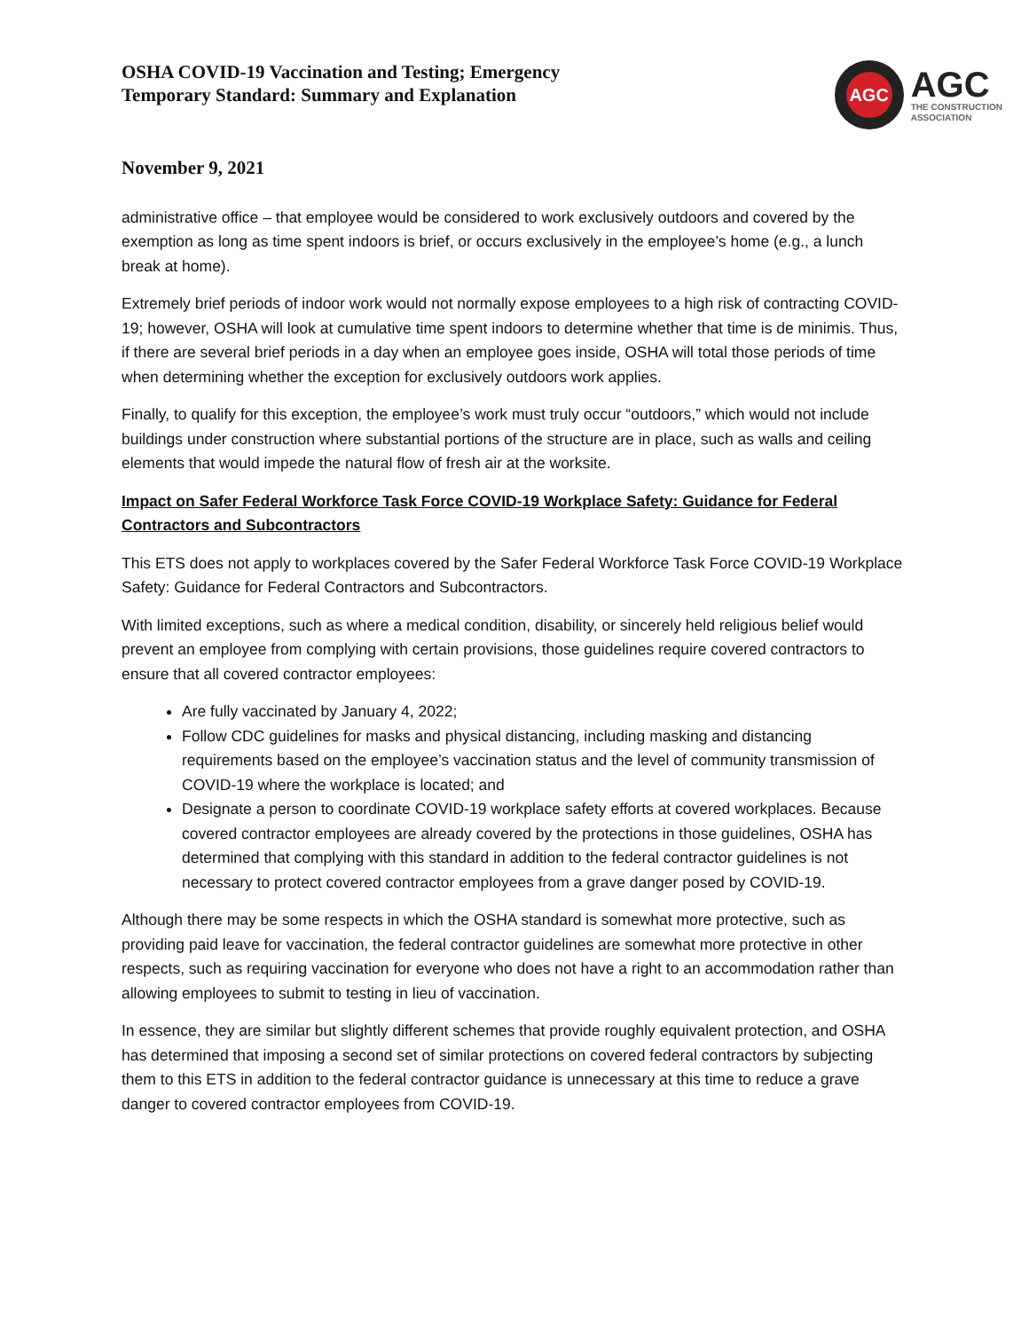OSHA COVID-19 Vaccination and Testing; Emergency
Temporary Standard: Summary and Explanation
AGC
AGC
THE CONSTRUCTION
ASSOCIATION
November 9, 2021
administrative office – that employee would be considered to work exclusively outdoors and covered by the exemption as long as time spent indoors is brief, or occurs exclusively in the employee’s home (e.g., a lunch break at home).
Extremely brief periods of indoor work would not normally expose employees to a high risk of contracting COVID-19; however, OSHA will look at cumulative time spent indoors to determine whether that time is de minimis. Thus, if there are several brief periods in a day when an employee goes inside, OSHA will total those periods of time when determining whether the exception for exclusively outdoors work applies.
Finally, to qualify for this exception, the employee’s work must truly occur “outdoors,” which would not include buildings under construction where substantial portions of the structure are in place, such as walls and ceiling elements that would impede the natural flow of fresh air at the worksite.
Impact on Safer Federal Workforce Task Force COVID-19 Workplace Safety: Guidance for Federal Contractors and Subcontractors
This ETS does not apply to workplaces covered by the Safer Federal Workforce Task Force COVID-19 Workplace Safety: Guidance for Federal Contractors and Subcontractors.
With limited exceptions, such as where a medical condition, disability, or sincerely held religious belief would prevent an employee from complying with certain provisions, those guidelines require covered contractors to ensure that all covered contractor employees:
Are fully vaccinated by January 4, 2022;
Follow CDC guidelines for masks and physical distancing, including masking and distancing requirements based on the employee’s vaccination status and the level of community transmission of COVID-19 where the workplace is located; and
Designate a person to coordinate COVID-19 workplace safety efforts at covered workplaces. Because covered contractor employees are already covered by the protections in those guidelines, OSHA has determined that complying with this standard in addition to the federal contractor guidelines is not necessary to protect covered contractor employees from a grave danger posed by COVID-19.
Although there may be some respects in which the OSHA standard is somewhat more protective, such as providing paid leave for vaccination, the federal contractor guidelines are somewhat more protective in other respects, such as requiring vaccination for everyone who does not have a right to an accommodation rather than allowing employees to submit to testing in lieu of vaccination.
In essence, they are similar but slightly different schemes that provide roughly equivalent protection, and OSHA has determined that imposing a second set of similar protections on covered federal contractors by subjecting them to this ETS in addition to the federal contractor guidance is unnecessary at this time to reduce a grave danger to covered contractor employees from COVID-19.